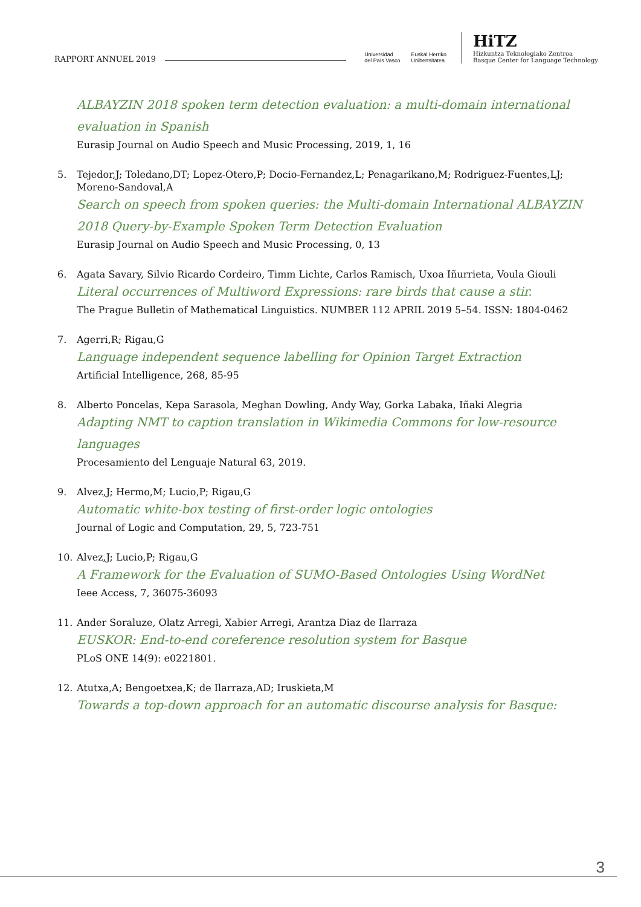RAPPORT ANNUEL 2019
Universidad
del País Vasco Euskal Herriko
Unibertsitatea
HiTZ
Hizkuntza Teknologiako Zentroa
Basque Center for Language Technology
ALBAYZIN 2018 spoken term detection evaluation: a multi-domain international evaluation in Spanish
Eurasip Journal on Audio Speech and Music Processing, 2019, 1, 16
5. Tejedor,J; Toledano,DT; Lopez-Otero,P; Docio-Fernandez,L; Penagarikano,M; Rodriguez-Fuentes,LJ; Moreno-Sandoval,A
Search on speech from spoken queries: the Multi-domain International ALBAYZIN 2018 Query-by-Example Spoken Term Detection Evaluation
Eurasip Journal on Audio Speech and Music Processing, 0, 13
6. Agata Savary, Silvio Ricardo Cordeiro, Timm Lichte, Carlos Ramisch, Uxoa Iñurrieta, Voula Giouli
Literal occurrences of Multiword Expressions: rare birds that cause a stir.
The Prague Bulletin of Mathematical Linguistics. NUMBER 112 APRIL 2019 5–54. ISSN: 1804-0462
7. Agerri,R; Rigau,G
Language independent sequence labelling for Opinion Target Extraction
Artificial Intelligence, 268, 85-95
8. Alberto Poncelas, Kepa Sarasola, Meghan Dowling, Andy Way, Gorka Labaka, Iñaki Alegria
Adapting NMT to caption translation in Wikimedia Commons for low-resource languages
Procesamiento del Lenguaje Natural 63, 2019.
9. Alvez,J; Hermo,M; Lucio,P; Rigau,G
Automatic white-box testing of first-order logic ontologies
Journal of Logic and Computation, 29, 5, 723-751
10. Alvez,J; Lucio,P; Rigau,G
A Framework for the Evaluation of SUMO-Based Ontologies Using WordNet
Ieee Access, 7, 36075-36093
11. Ander Soraluze, Olatz Arregi, Xabier Arregi, Arantza Diaz de Ilarraza
EUSKOR: End-to-end coreference resolution system for Basque
PLoS ONE 14(9): e0221801.
12. Atutxa,A; Bengoetxea,K; de Ilarraza,AD; Iruskieta,M
Towards a top-down approach for an automatic discourse analysis for Basque:
3